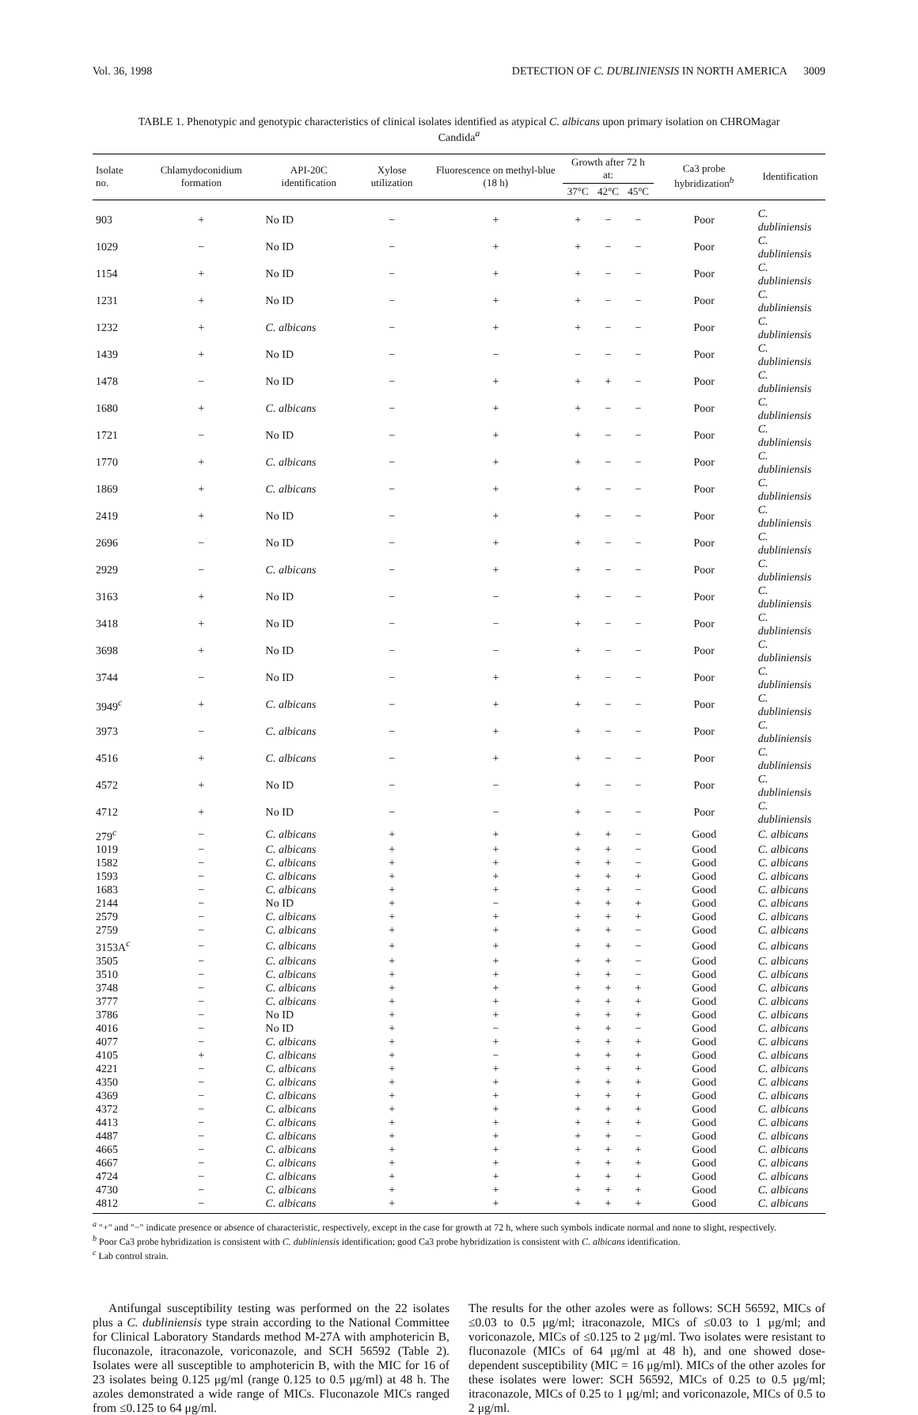Vol. 36, 1998 DETECTION OF C. DUBLINIENSIS IN NORTH AMERICA 3009
TABLE 1. Phenotypic and genotypic characteristics of clinical isolates identified as atypical C. albicans upon primary isolation on CHROMagar Candida<sup>a</sup>
| Isolate no. | Chlamydoconidium formation | API-20C identification | Xylose utilization | Fluorescence on methyl-blue (18 h) | Growth after 72 h at: | | | Ca3 probe hybridization<sup>b</sup> | Identification |
| --- | --- | --- | --- | --- | --- | --- | --- | --- | --- |
| | | | | | 37°C | 42°C | 45°C | | |
| 903 | + | No ID | − | + | + | − | − | Poor | C. dubliniensis |
| 1029 | − | No ID | − | + | + | − | − | Poor | C. dubliniensis |
| 1154 | + | No ID | − | + | + | − | − | Poor | C. dubliniensis |
| 1231 | + | No ID | − | + | + | − | − | Poor | C. dubliniensis |
| 1232 | + | C. albicans | − | + | + | − | − | Poor | C. dubliniensis |
| 1439 | + | No ID | − | − | − | − | − | Poor | C. dubliniensis |
| 1478 | − | No ID | − | + | + | + | − | Poor | C. dubliniensis |
| 1680 | + | C. albicans | − | + | + | − | − | Poor | C. dubliniensis |
| 1721 | − | No ID | − | + | + | − | − | Poor | C. dubliniensis |
| 1770 | + | C. albicans | − | + | + | − | − | Poor | C. dubliniensis |
| 1869 | + | C. albicans | − | + | + | − | − | Poor | C. dubliniensis |
| 2419 | + | No ID | − | + | + | − | − | Poor | C. dubliniensis |
| 2696 | − | No ID | − | + | + | − | − | Poor | C. dubliniensis |
| 2929 | − | C. albicans | − | + | + | − | − | Poor | C. dubliniensis |
| 3163 | + | No ID | − | − | + | − | − | Poor | C. dubliniensis |
| 3418 | + | No ID | − | − | + | − | − | Poor | C. dubliniensis |
| 3698 | + | No ID | − | − | + | − | − | Poor | C. dubliniensis |
| 3744 | − | No ID | − | + | + | − | − | Poor | C. dubliniensis |
| 3949<sup>c</sup> | + | C. albicans | − | + | + | − | − | Poor | C. dubliniensis |
| 3973 | − | C. albicans | − | + | + | − | − | Poor | C. dubliniensis |
| 4516 | + | C. albicans | − | + | + | − | − | Poor | C. dubliniensis |
| 4572 | + | No ID | − | − | + | − | − | Poor | C. dubliniensis |
| 4712 | + | No ID | − | − | + | − | − | Poor | C. dubliniensis |
| 279<sup>c</sup> | − | C. albicans | + | + | + | + | − | Good | C. albicans |
| 1019 | − | C. albicans | + | + | + | + | − | Good | C. albicans |
| 1582 | − | C. albicans | + | + | + | + | − | Good | C. albicans |
| 1593 | − | C. albicans | + | + | + | + | + | Good | C. albicans |
| 1683 | − | C. albicans | + | + | + | + | − | Good | C. albicans |
| 2144 | − | No ID | + | − | + | + | + | Good | C. albicans |
| 2579 | − | C. albicans | + | + | + | + | + | Good | C. albicans |
| 2759 | − | C. albicans | + | + | + | + | − | Good | C. albicans |
| 3153A<sup>c</sup> | − | C. albicans | + | + | + | + | − | Good | C. albicans |
| 3505 | − | C. albicans | + | + | + | + | − | Good | C. albicans |
| 3510 | − | C. albicans | + | + | + | + | − | Good | C. albicans |
| 3748 | − | C. albicans | + | + | + | + | + | Good | C. albicans |
| 3777 | − | C. albicans | + | + | + | + | + | Good | C. albicans |
| 3786 | − | No ID | + | + | + | + | + | Good | C. albicans |
| 4016 | − | No ID | + | − | + | + | − | Good | C. albicans |
| 4077 | − | C. albicans | + | + | + | + | + | Good | C. albicans |
| 4105 | + | C. albicans | + | − | + | + | + | Good | C. albicans |
| 4221 | − | C. albicans | + | + | + | + | + | Good | C. albicans |
| 4350 | − | C. albicans | + | + | + | + | + | Good | C. albicans |
| 4369 | − | C. albicans | + | + | + | + | + | Good | C. albicans |
| 4372 | − | C. albicans | + | + | + | + | + | Good | C. albicans |
| 4413 | − | C. albicans | + | + | + | + | + | Good | C. albicans |
| 4487 | − | C. albicans | + | + | + | + | − | Good | C. albicans |
| 4665 | − | C. albicans | + | + | + | + | + | Good | C. albicans |
| 4667 | − | C. albicans | + | + | + | + | + | Good | C. albicans |
| 4724 | − | C. albicans | + | + | + | + | + | Good | C. albicans |
| 4730 | − | C. albicans | + | + | + | + | + | Good | C. albicans |
| 4812 | − | C. albicans | + | + | + | + | + | Good | C. albicans |
<sup>a</sup> "+" and "−" indicate presence or absence of characteristic, respectively, except in the case for growth at 72 h, where such symbols indicate normal and none to slight, respectively.
<sup>b</sup> Poor Ca3 probe hybridization is consistent with C. dubliniensis identification; good Ca3 probe hybridization is consistent with C. albicans identification.
<sup>c</sup> Lab control strain.
Antifungal susceptibility testing was performed on the 22 isolates plus a C. dubliniensis type strain according to the National Committee for Clinical Laboratory Standards method M-27A with amphotericin B, fluconazole, itraconazole, voriconazole, and SCH 56592 (Table 2). Isolates were all susceptible to amphotericin B, with the MIC for 16 of 23 isolates being 0.125 μg/ml (range 0.125 to 0.5 μg/ml) at 48 h. The azoles demonstrated a wide range of MICs. Fluconazole MICs ranged from ≤0.125 to 64 μg/ml.
The results for the other azoles were as follows: SCH 56592, MICs of ≤0.03 to 0.5 μg/ml; itraconazole, MICs of ≤0.03 to 1 μg/ml; and voriconazole, MICs of ≤0.125 to 2 μg/ml. Two isolates were resistant to fluconazole (MICs of 64 μg/ml at 48 h), and one showed dose-dependent susceptibility (MIC = 16 μg/ml). MICs of the other azoles for these isolates were lower: SCH 56592, MICs of 0.25 to 0.5 μg/ml; itraconazole, MICs of 0.25 to 1 μg/ml; and voriconazole, MICs of 0.5 to 2 μg/ml.